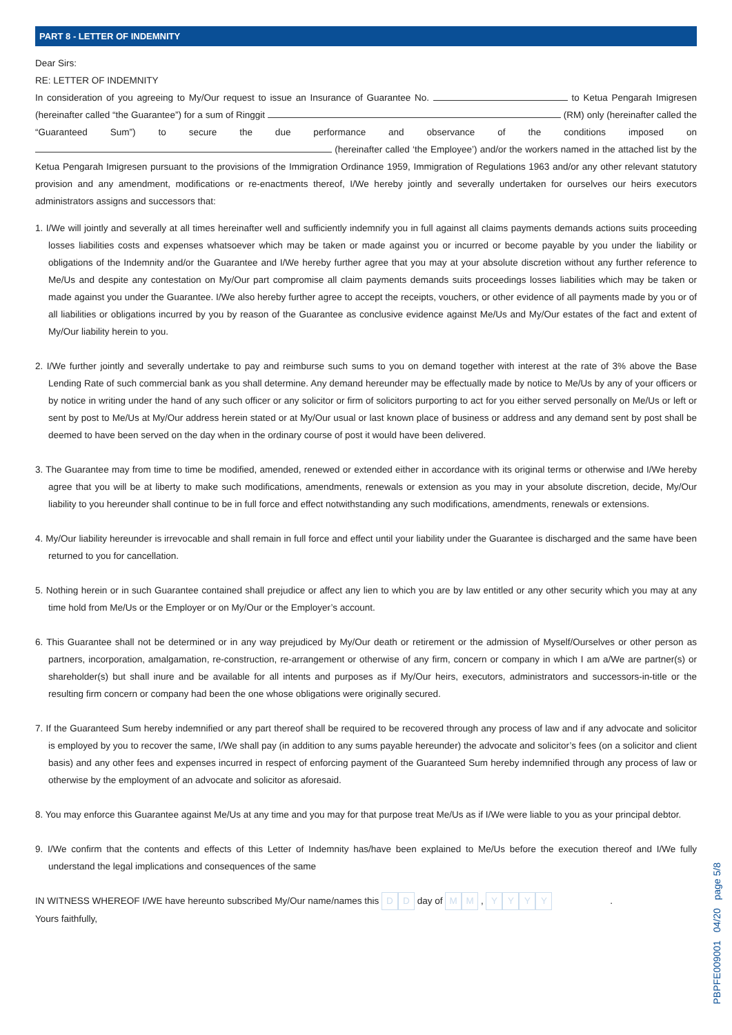PART 8 - LETTER OF INDEMNITY
Dear Sirs:
RE: LETTER OF INDEMNITY
In consideration of you agreeing to My/Our request to issue an Insurance of Guarantee No. to Ketua Pengarah Imigresen (hereinafter called “the Guarantee”) for a sum of Ringgit (RM) only (hereinafter called the “Guaranteed Sum”) to secure the due performance and observance of the conditions imposed on (hereinafter called ‘the Employee’) and/or the workers named in the attached list by the Ketua Pengarah Imigresen pursuant to the provisions of the Immigration Ordinance 1959, Immigration of Regulations 1963 and/or any other relevant statutory provision and any amendment, modifications or re-enactments thereof, I/We hereby jointly and severally undertaken for ourselves our heirs executors administrators assigns and successors that:
1. I/We will jointly and severally at all times hereinafter well and sufficiently indemnify you in full against all claims payments demands actions suits proceeding losses liabilities costs and expenses whatsoever which may be taken or made against you or incurred or become payable by you under the liability or obligations of the Indemnity and/or the Guarantee and I/We hereby further agree that you may at your absolute discretion without any further reference to Me/Us and despite any contestation on My/Our part compromise all claim payments demands suits proceedings losses liabilities which may be taken or made against you under the Guarantee. I/We also hereby further agree to accept the receipts, vouchers, or other evidence of all payments made by you or of all liabilities or obligations incurred by you by reason of the Guarantee as conclusive evidence against Me/Us and My/Our estates of the fact and extent of My/Our liability herein to you.
2. I/We further jointly and severally undertake to pay and reimburse such sums to you on demand together with interest at the rate of 3% above the Base Lending Rate of such commercial bank as you shall determine. Any demand hereunder may be effectually made by notice to Me/Us by any of your officers or by notice in writing under the hand of any such officer or any solicitor or firm of solicitors purporting to act for you either served personally on Me/Us or left or sent by post to Me/Us at My/Our address herein stated or at My/Our usual or last known place of business or address and any demand sent by post shall be deemed to have been served on the day when in the ordinary course of post it would have been delivered.
3. The Guarantee may from time to time be modified, amended, renewed or extended either in accordance with its original terms or otherwise and I/We hereby agree that you will be at liberty to make such modifications, amendments, renewals or extension as you may in your absolute discretion, decide, My/Our liability to you hereunder shall continue to be in full force and effect notwithstanding any such modifications, amendments, renewals or extensions.
4. My/Our liability hereunder is irrevocable and shall remain in full force and effect until your liability under the Guarantee is discharged and the same have been returned to you for cancellation.
5. Nothing herein or in such Guarantee contained shall prejudice or affect any lien to which you are by law entitled or any other security which you may at any time hold from Me/Us or the Employer or on My/Our or the Employer’s account.
6. This Guarantee shall not be determined or in any way prejudiced by My/Our death or retirement or the admission of Myself/Ourselves or other person as partners, incorporation, amalgamation, re-construction, re-arrangement or otherwise of any firm, concern or company in which I am a/We are partner(s) or shareholder(s) but shall inure and be available for all intents and purposes as if My/Our heirs, executors, administrators and successors-in-title or the resulting firm concern or company had been the one whose obligations were originally secured.
7. If the Guaranteed Sum hereby indemnified or any part thereof shall be required to be recovered through any process of law and if any advocate and solicitor is employed by you to recover the same, I/We shall pay (in addition to any sums payable hereunder) the advocate and solicitor’s fees (on a solicitor and client basis) and any other fees and expenses incurred in respect of enforcing payment of the Guaranteed Sum hereby indemnified through any process of law or otherwise by the employment of an advocate and solicitor as aforesaid.
8. You may enforce this Guarantee against Me/Us at any time and you may for that purpose treat Me/Us as if I/We were liable to you as your principal debtor.
9. I/We confirm that the contents and effects of this Letter of Indemnity has/have been explained to Me/Us before the execution thereof and I/We fully understand the legal implications and consequences of the same
IN WITNESS WHEREOF I/WE have hereunto subscribed My/Our name/names this D D day of M M , YYYY .
Yours faithfully,
PBPFE009001 04/20 page 5/8